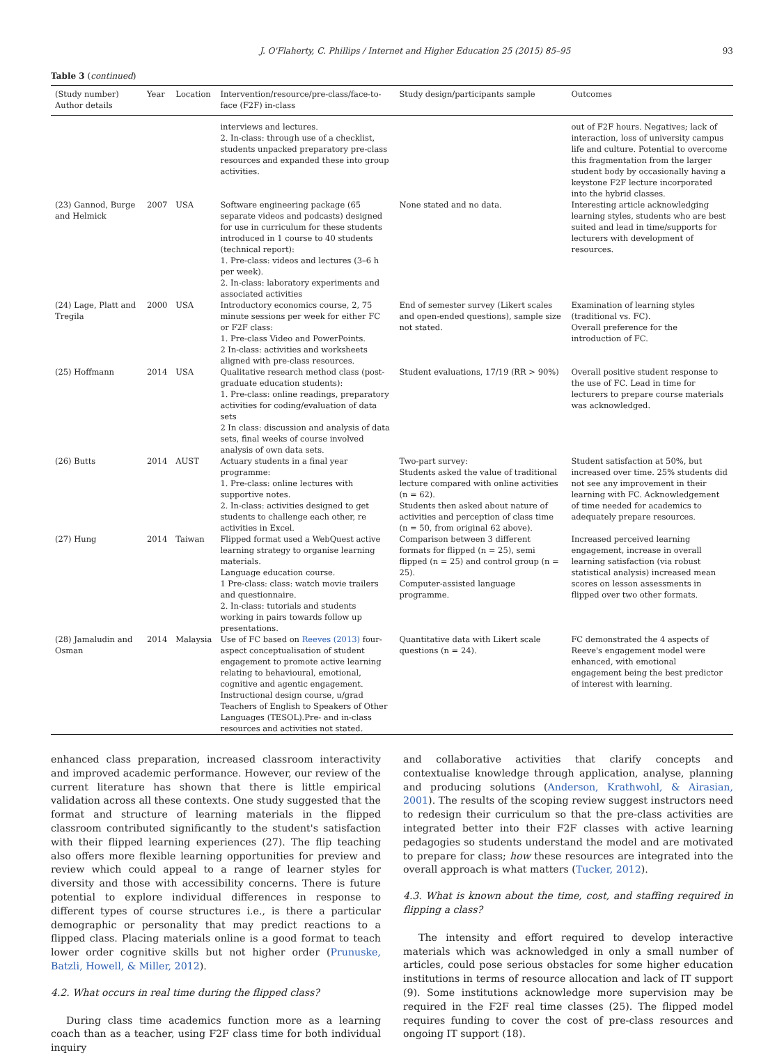J. O'Flaherty, C. Phillips / Internet and Higher Education 25 (2015) 85–95 93
Table 3 (continued)
| (Study number) Author details | Year | Location | Intervention/resource/pre-class/face-to-face (F2F) in-class | Study design/participants sample | Outcomes |
| --- | --- | --- | --- | --- | --- |
| | | | interviews and lectures. 2. In-class: through use of a checklist, students unpacked preparatory pre-class resources and expanded these into group activities. | | out of F2F hours. Negatives; lack of interaction, loss of university campus life and culture. Potential to overcome this fragmentation from the larger student body by occasionally having a keystone F2F lecture incorporated into the hybrid classes. |
| (23) Gannod, Burge and Helmick | 2007 | USA | Software engineering package (65 separate videos and podcasts) designed for use in curriculum for these students introduced in 1 course to 40 students (technical report): 1. Pre-class: videos and lectures (3–6 h per week). 2. In-class: laboratory experiments and associated activities | None stated and no data. | Interesting article acknowledging learning styles, students who are best suited and lead in time/supports for lecturers with development of resources. |
| (24) Lage, Platt and Tregila | 2000 | USA | Introductory economics course, 2, 75 minute sessions per week for either FC or F2F class: 1. Pre-class Video and PowerPoints. 2 In-class: activities and worksheets aligned with pre-class resources. | End of semester survey (Likert scales and open-ended questions), sample size not stated. | Examination of learning styles (traditional vs. FC). Overall preference for the introduction of FC. |
| (25) Hoffmann | 2014 | USA | Qualitative research method class (post-graduate education students): 1. Pre-class: online readings, preparatory activities for coding/evaluation of data sets 2 In class: discussion and analysis of data sets, final weeks of course involved analysis of own data sets. | Student evaluations, 17/19 (RR > 90%) | Overall positive student response to the use of FC. Lead in time for lecturers to prepare course materials was acknowledged. |
| (26) Butts | 2014 | AUST | Actuary students in a final year programme: 1. Pre-class: online lectures with supportive notes. 2. In-class: activities designed to get students to challenge each other, re activities in Excel. | Two-part survey: Students asked the value of traditional lecture compared with online activities (n = 62). Students then asked about nature of activities and perception of class time (n = 50, from original 62 above). | Student satisfaction at 50%, but increased over time. 25% students did not see any improvement in their learning with FC. Acknowledgement of time needed for academics to adequately prepare resources. |
| (27) Hung | 2014 | Taiwan | Flipped format used a WebQuest active learning strategy to organise learning materials. Language education course. 1 Pre-class: class: watch movie trailers and questionnaire. 2. In-class: tutorials and students working in pairs towards follow up presentations. | Comparison between 3 different formats for flipped (n = 25), semi flipped (n = 25) and control group (n = 25). Computer-assisted language programme. | Increased perceived learning engagement, increase in overall learning satisfaction (via robust statistical analysis) increased mean scores on lesson assessments in flipped over two other formats. |
| (28) Jamaludin and Osman | 2014 | Malaysia | Use of FC based on Reeves (2013) four-aspect conceptualisation of student engagement to promote active learning relating to behavioural, emotional, cognitive and agentic engagement. Instructional design course, u/grad Teachers of English to Speakers of Other Languages (TESOL).Pre- and in-class resources and activities not stated. | Quantitative data with Likert scale questions (n = 24). | FC demonstrated the 4 aspects of Reeve's engagement model were enhanced, with emotional engagement being the best predictor of interest with learning. |
enhanced class preparation, increased classroom interactivity and improved academic performance. However, our review of the current literature has shown that there is little empirical validation across all these contexts. One study suggested that the format and structure of learning materials in the flipped classroom contributed significantly to the student's satisfaction with their flipped learning experiences (27). The flip teaching also offers more flexible learning opportunities for preview and review which could appeal to a range of learner styles for diversity and those with accessibility concerns. There is future potential to explore individual differences in response to different types of course structures i.e., is there a particular demographic or personality that may predict reactions to a flipped class. Placing materials online is a good format to teach lower order cognitive skills but not higher order (Prunuske, Batzli, Howell, & Miller, 2012).
4.2. What occurs in real time during the flipped class?
During class time academics function more as a learning coach than as a teacher, using F2F class time for both individual inquiry
and collaborative activities that clarify concepts and contextualise knowledge through application, analyse, planning and producing solutions (Anderson, Krathwohl, & Airasian, 2001). The results of the scoping review suggest instructors need to redesign their curriculum so that the pre-class activities are integrated better into their F2F classes with active learning pedagogies so students understand the model and are motivated to prepare for class; how these resources are integrated into the overall approach is what matters (Tucker, 2012).
4.3. What is known about the time, cost, and staffing required in flipping a class?
The intensity and effort required to develop interactive materials which was acknowledged in only a small number of articles, could pose serious obstacles for some higher education institutions in terms of resource allocation and lack of IT support (9). Some institutions acknowledge more supervision may be required in the F2F real time classes (25). The flipped model requires funding to cover the cost of pre-class resources and ongoing IT support (18).